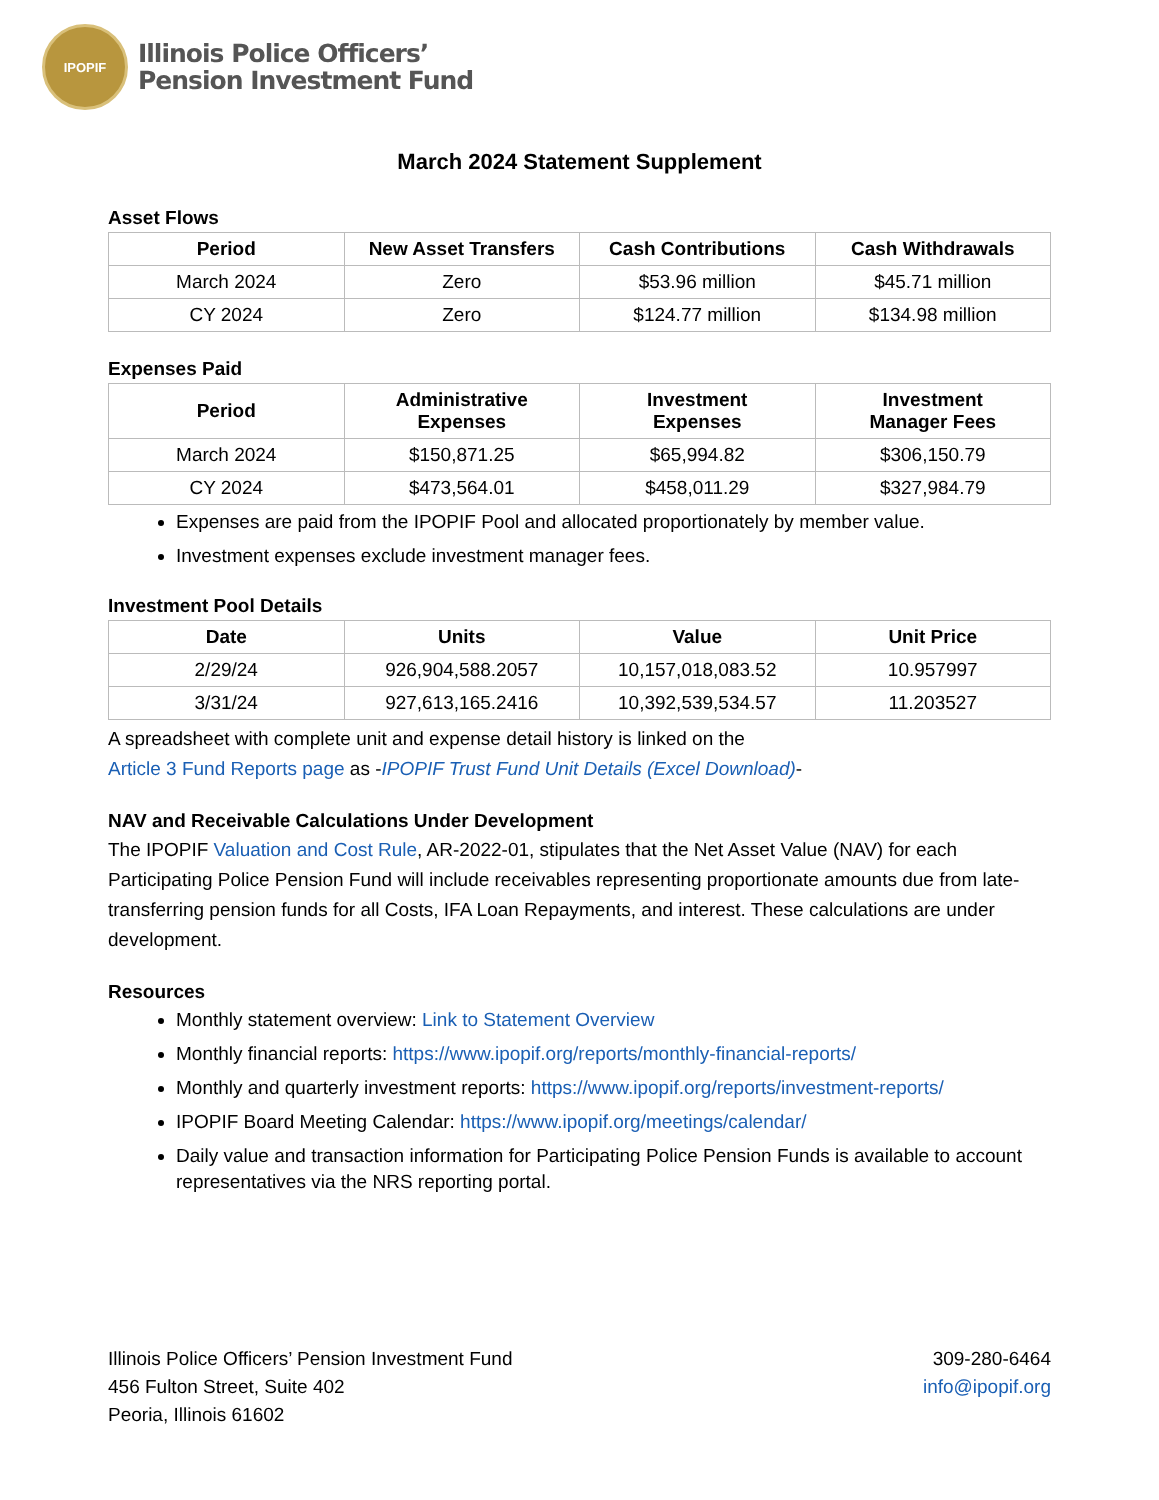IPOPIF
Illinois Police Officers’
Pension Investment Fund
March 2024 Statement Supplement
Asset Flows
| Period | New Asset Transfers | Cash Contributions | Cash Withdrawals |
| --- | --- | --- | --- |
| March 2024 | Zero | $53.96 million | $45.71 million |
| CY 2024 | Zero | $124.77 million | $134.98 million |
Expenses Paid
| Period | Administrative Expenses | Investment Expenses | Investment Manager Fees |
| --- | --- | --- | --- |
| March 2024 | $150,871.25 | $65,994.82 | $306,150.79 |
| CY 2024 | $473,564.01 | $458,011.29 | $327,984.79 |
Expenses are paid from the IPOPIF Pool and allocated proportionately by member value.
Investment expenses exclude investment manager fees.
Investment Pool Details
| Date | Units | Value | Unit Price |
| --- | --- | --- | --- |
| 2/29/24 | 926,904,588.2057 | 10,157,018,083.52 | 10.957997 |
| 3/31/24 | 927,613,165.2416 | 10,392,539,534.57 | 11.203527 |
A spreadsheet with complete unit and expense detail history is linked on the
Article 3 Fund Reports page as -IPOPIF Trust Fund Unit Details (Excel Download)-
NAV and Receivable Calculations Under Development
The IPOPIF Valuation and Cost Rule, AR-2022-01, stipulates that the Net Asset Value (NAV) for each Participating Police Pension Fund will include receivables representing proportionate amounts due from late-transferring pension funds for all Costs, IFA Loan Repayments, and interest. These calculations are under development.
Resources
Monthly statement overview: Link to Statement Overview
Monthly financial reports: https://www.ipopif.org/reports/monthly-financial-reports/
Monthly and quarterly investment reports: https://www.ipopif.org/reports/investment-reports/
IPOPIF Board Meeting Calendar: https://www.ipopif.org/meetings/calendar/
Daily value and transaction information for Participating Police Pension Funds is available to account representatives via the NRS reporting portal.
Illinois Police Officers’ Pension Investment Fund
456 Fulton Street, Suite 402
Peoria, Illinois 61602
309-280-6464
info@ipopif.org